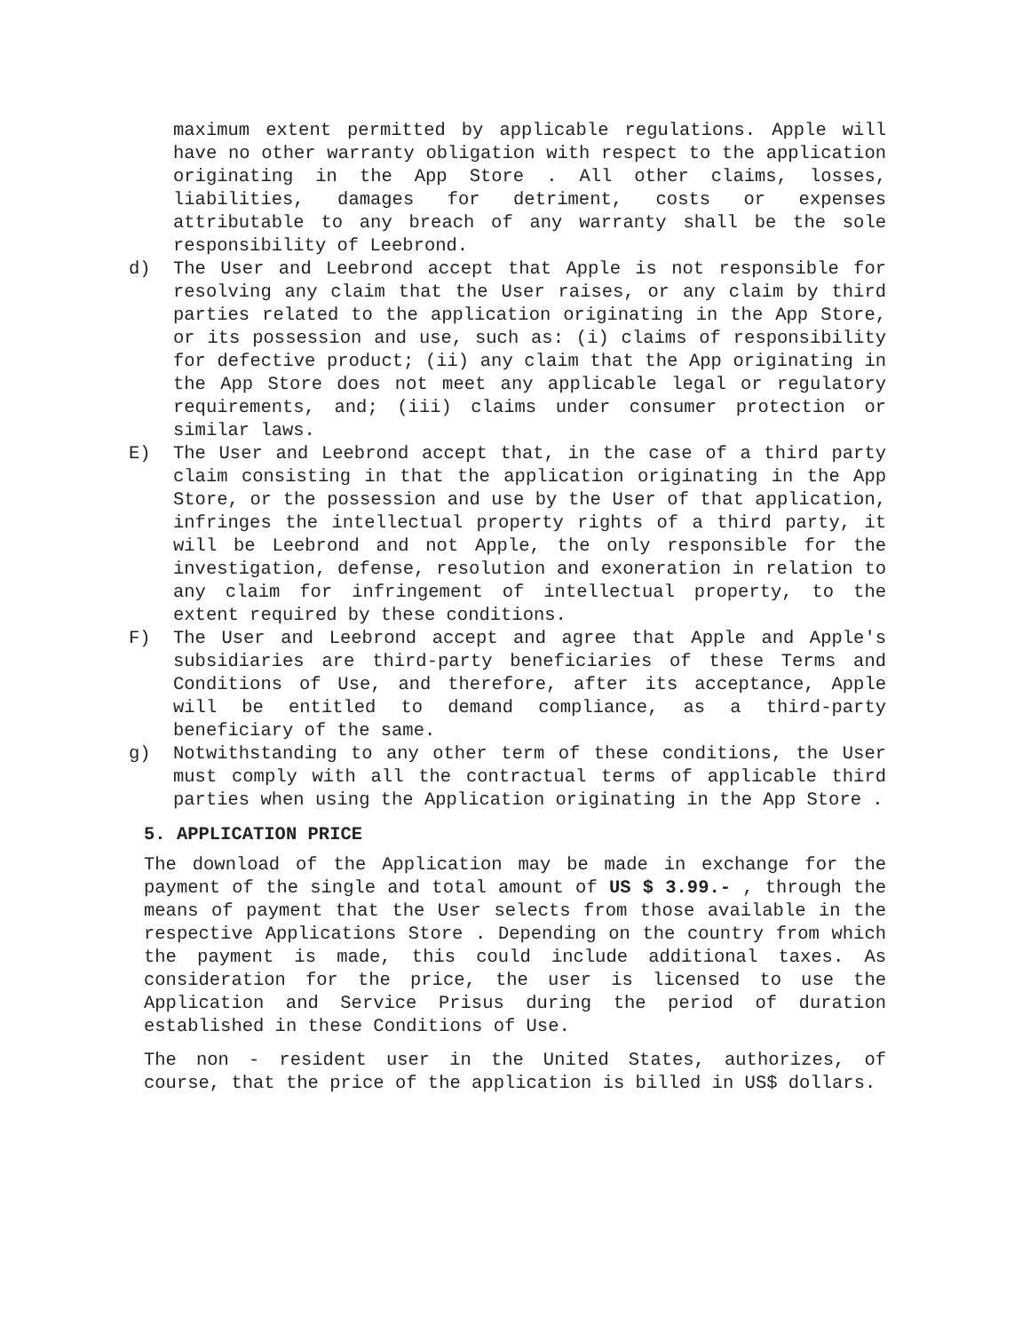maximum extent permitted by applicable regulations. Apple will have no other warranty obligation with respect to the application originating in the App Store . All other claims, losses, liabilities, damages for detriment, costs or expenses attributable to any breach of any warranty shall be the sole responsibility of Leebrond.
d) The User and Leebrond accept that Apple is not responsible for resolving any claim that the User raises, or any claim by third parties related to the application originating in the App Store, or its possession and use, such as: (i) claims of responsibility for defective product; (ii) any claim that the App originating in the App Store does not meet any applicable legal or regulatory requirements, and; (iii) claims under consumer protection or similar laws.
E) The User and Leebrond accept that, in the case of a third party claim consisting in that the application originating in the App Store, or the possession and use by the User of that application, infringes the intellectual property rights of a third party, it will be Leebrond and not Apple, the only responsible for the investigation, defense, resolution and exoneration in relation to any claim for infringement of intellectual property, to the extent required by these conditions.
F) The User and Leebrond accept and agree that Apple and Apple's subsidiaries are third-party beneficiaries of these Terms and Conditions of Use, and therefore, after its acceptance, Apple will be entitled to demand compliance, as a third-party beneficiary of the same.
g) Notwithstanding to any other term of these conditions, the User must comply with all the contractual terms of applicable third parties when using the Application originating in the App Store .
5. APPLICATION PRICE
The download of the Application may be made in exchange for the payment of the single and total amount of US $ 3.99.- , through the means of payment that the User selects from those available in the respective Applications Store . Depending on the country from which the payment is made, this could include additional taxes. As consideration for the price, the user is licensed to use the Application and Service Prisus during the period of duration established in these Conditions of Use.
The non - resident user in the United States, authorizes, of course, that the price of the application is billed in US$ dollars.